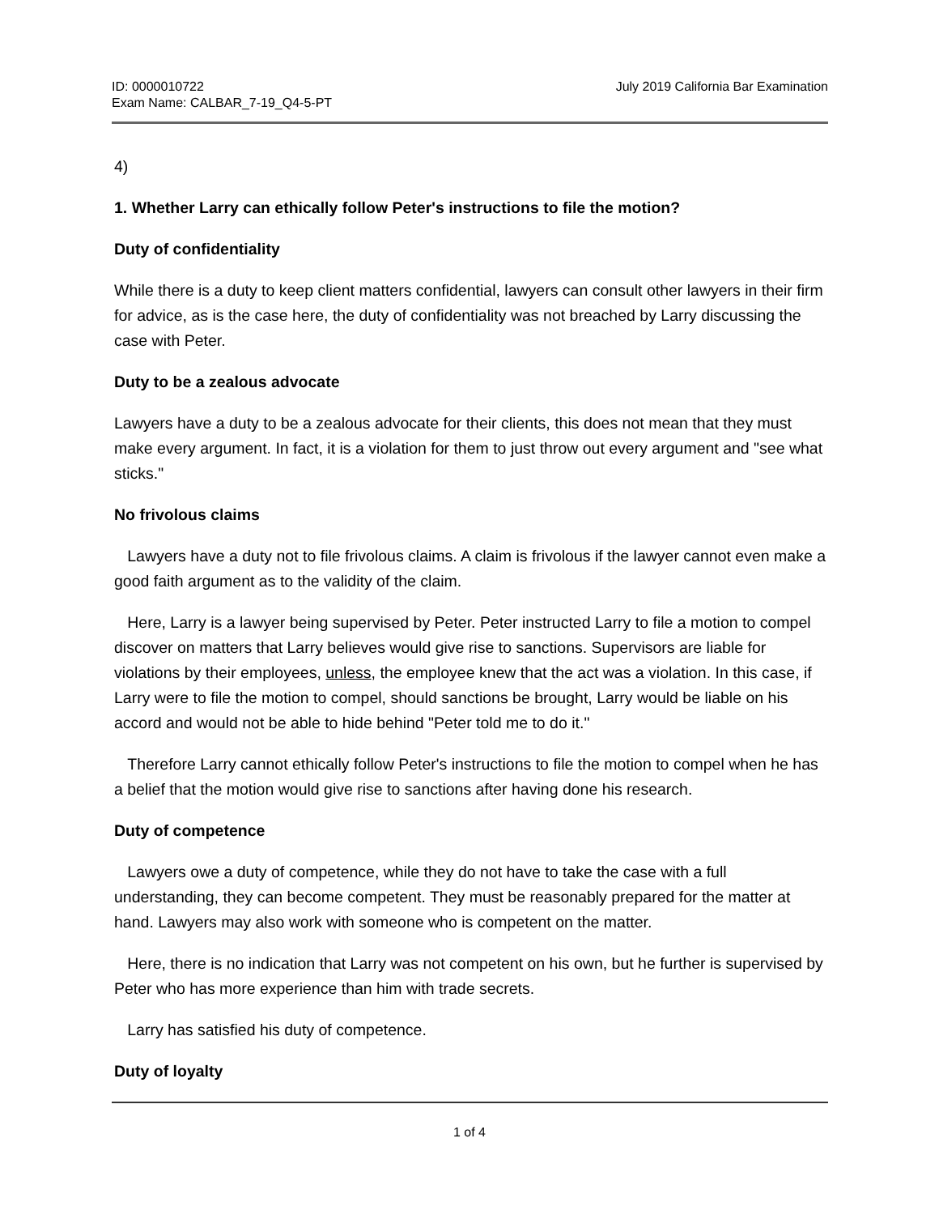ID: 0000010722
Exam Name: CALBAR_7-19_Q4-5-PT
July 2019 California Bar Examination
4)
1. Whether Larry can ethically follow Peter's instructions to file the motion?
Duty of confidentiality
While there is a duty to keep client matters confidential, lawyers can consult other lawyers in their firm for advice, as is the case here, the duty of confidentiality was not breached by Larry discussing the case with Peter.
Duty to be a zealous advocate
Lawyers have a duty to be a zealous advocate for their clients, this does not mean that they must make every argument. In fact, it is a violation for them to just throw out every argument and "see what sticks."
No frivolous claims
Lawyers have a duty not to file frivolous claims. A claim is frivolous if the lawyer cannot even make a good faith argument as to the validity of the claim.
Here, Larry is a lawyer being supervised by Peter. Peter instructed Larry to file a motion to compel discover on matters that Larry believes would give rise to sanctions. Supervisors are liable for violations by their employees, unless, the employee knew that the act was a violation. In this case, if Larry were to file the motion to compel, should sanctions be brought, Larry would be liable on his accord and would not be able to hide behind "Peter told me to do it."
Therefore Larry cannot ethically follow Peter's instructions to file the motion to compel when he has a belief that the motion would give rise to sanctions after having done his research.
Duty of competence
Lawyers owe a duty of competence, while they do not have to take the case with a full understanding, they can become competent. They must be reasonably prepared for the matter at hand. Lawyers may also work with someone who is competent on the matter.
Here, there is no indication that Larry was not competent on his own, but he further is supervised by Peter who has more experience than him with trade secrets.
Larry has satisfied his duty of competence.
Duty of loyalty
1 of 4